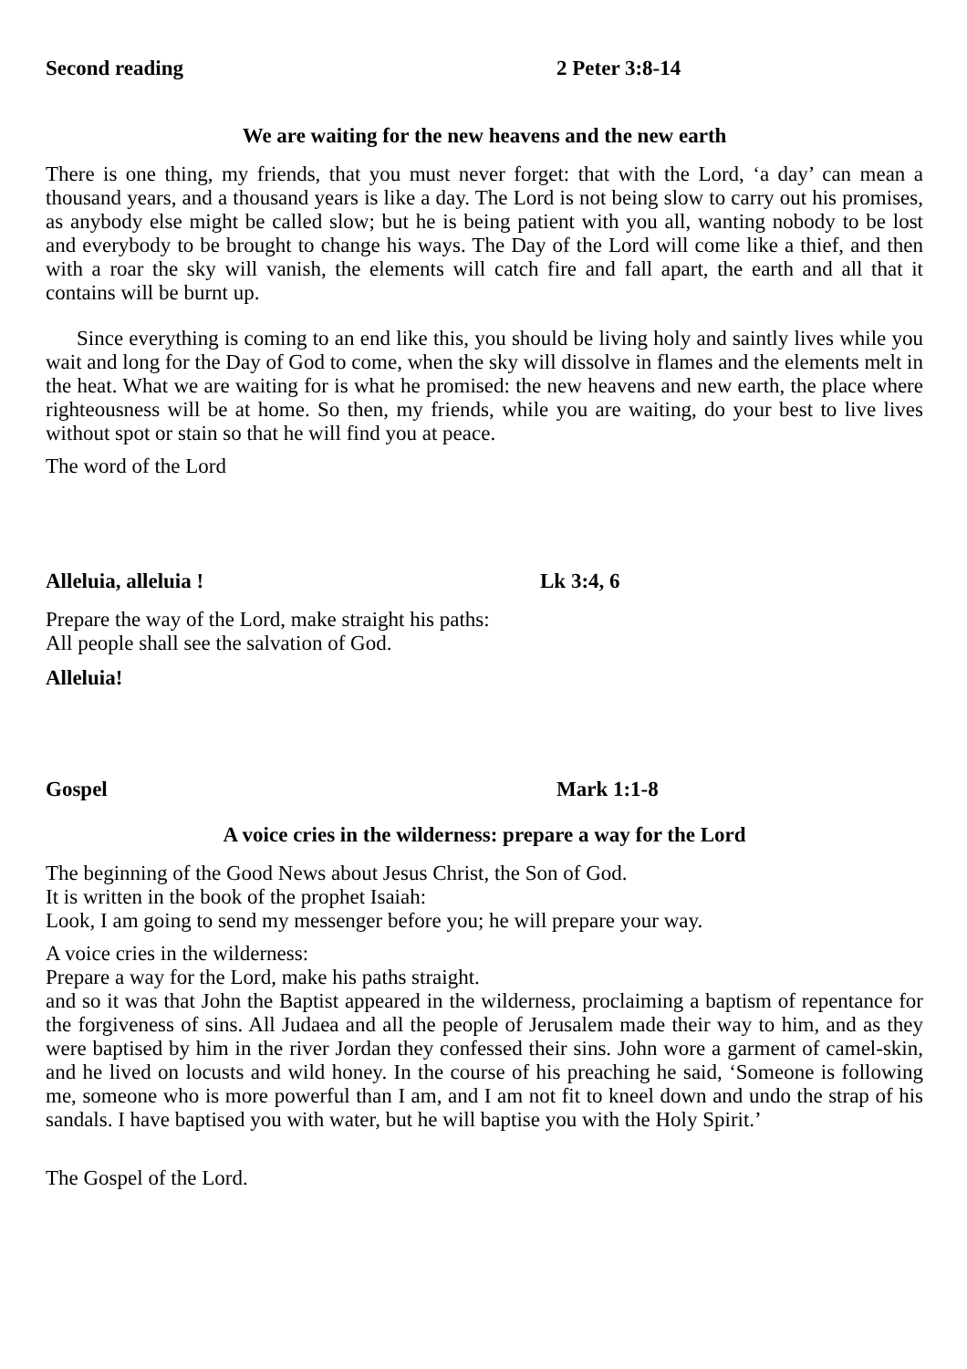Second reading 2 Peter 3:8-14
We are waiting for the new heavens and the new earth
There is one thing, my friends, that you must never forget: that with the Lord, ‘a day’ can mean a thousand years, and a thousand years is like a day. The Lord is not being slow to carry out his promises, as anybody else might be called slow; but he is being patient with you all, wanting nobody to be lost and everybody to be brought to change his ways. The Day of the Lord will come like a thief, and then with a roar the sky will vanish, the elements will catch fire and fall apart, the earth and all that it contains will be burnt up.
Since everything is coming to an end like this, you should be living holy and saintly lives while you wait and long for the Day of God to come, when the sky will dissolve in flames and the elements melt in the heat. What we are waiting for is what he promised: the new heavens and new earth, the place where righteousness will be at home. So then, my friends, while you are waiting, do your best to live lives without spot or stain so that he will find you at peace.
The word of the Lord
Alleluia, alleluia ! Lk 3:4, 6
Prepare the way of the Lord, make straight his paths:
All people shall see the salvation of God.
Alleluia!
Gospel Mark 1:1-8
A voice cries in the wilderness: prepare a way for the Lord
The beginning of the Good News about Jesus Christ, the Son of God.
It is written in the book of the prophet Isaiah:
Look, I am going to send my messenger before you; he will prepare your way.
A voice cries in the wilderness:
Prepare a way for the Lord, make his paths straight.
and so it was that John the Baptist appeared in the wilderness, proclaiming a baptism of repentance for the forgiveness of sins. All Judaea and all the people of Jerusalem made their way to him, and as they were baptised by him in the river Jordan they confessed their sins. John wore a garment of camel-skin, and he lived on locusts and wild honey. In the course of his preaching he said, ‘Someone is following me, someone who is more powerful than I am, and I am not fit to kneel down and undo the strap of his sandals. I have baptised you with water, but he will baptise you with the Holy Spirit.’
The Gospel of the Lord.